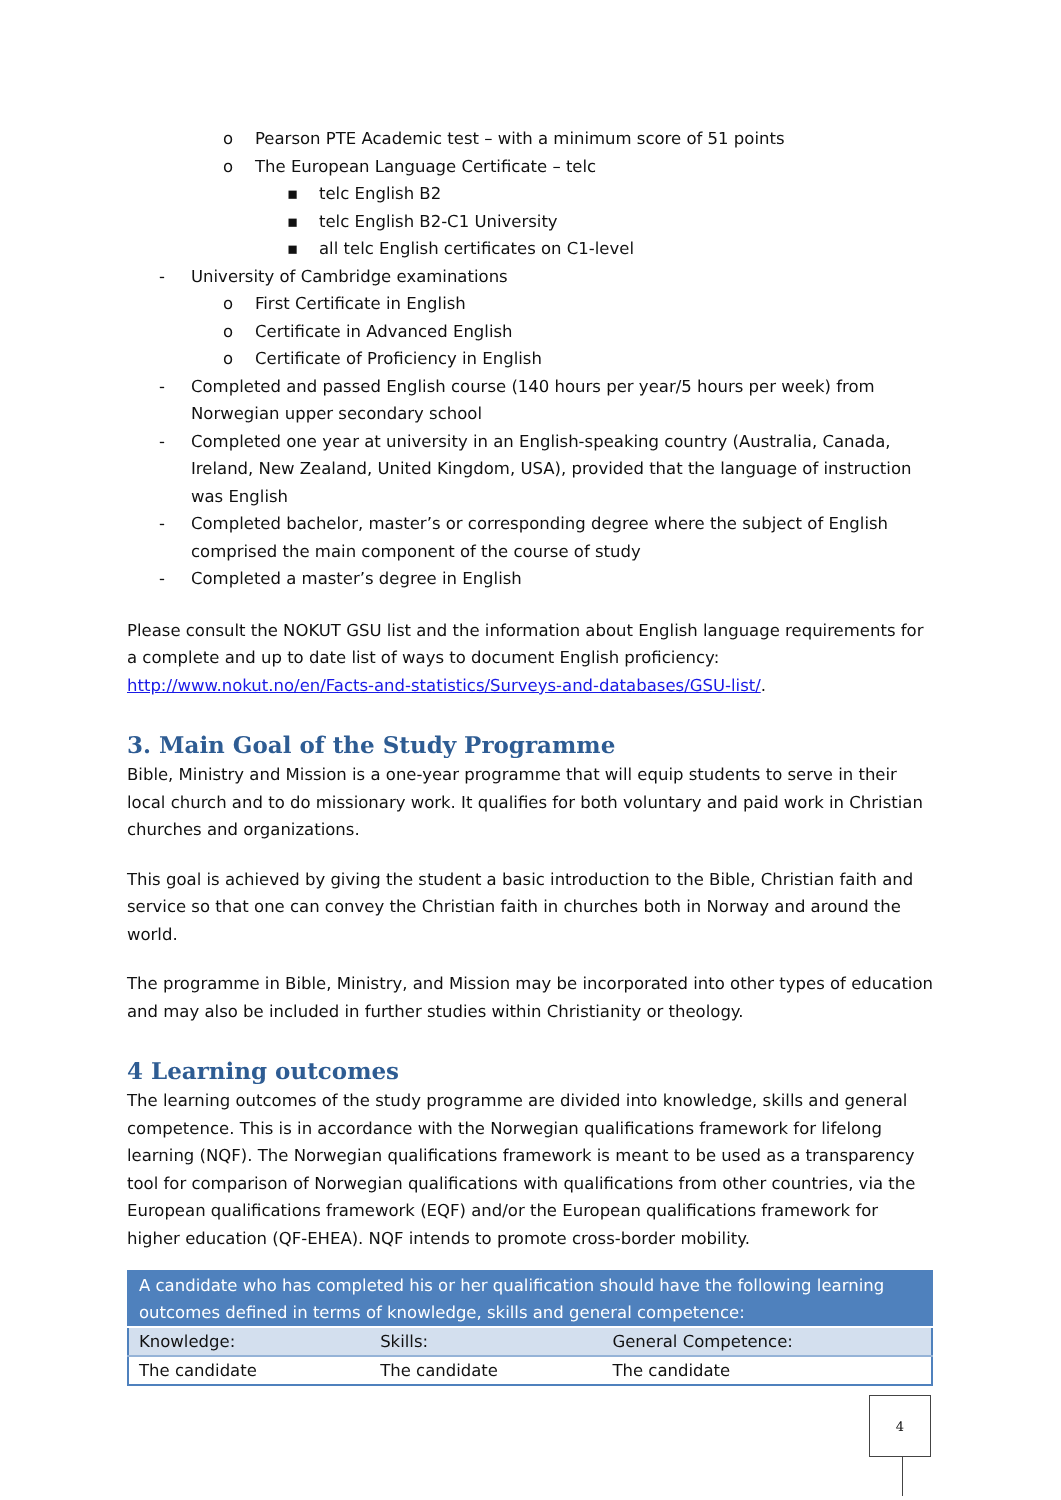o Pearson PTE Academic test – with a minimum score of 51 points
o The European Language Certificate – telc
▪ telc English B2
▪ telc English B2-C1 University
▪ all telc English certificates on C1-level
- University of Cambridge examinations
o First Certificate in English
o Certificate in Advanced English
o Certificate of Proficiency in English
- Completed and passed English course (140 hours per year/5 hours per week) from Norwegian upper secondary school
- Completed one year at university in an English-speaking country (Australia, Canada, Ireland, New Zealand, United Kingdom, USA), provided that the language of instruction was English
- Completed bachelor, master’s or corresponding degree where the subject of English comprised the main component of the course of study
- Completed a master’s degree in English
Please consult the NOKUT GSU list and the information about English language requirements for a complete and up to date list of ways to document English proficiency: http://www.nokut.no/en/Facts-and-statistics/Surveys-and-databases/GSU-list/.
3. Main Goal of the Study Programme
Bible, Ministry and Mission is a one-year programme that will equip students to serve in their local church and to do missionary work. It qualifies for both voluntary and paid work in Christian churches and organizations.
This goal is achieved by giving the student a basic introduction to the Bible, Christian faith and service so that one can convey the Christian faith in churches both in Norway and around the world.
The programme in Bible, Ministry, and Mission may be incorporated into other types of education and may also be included in further studies within Christianity or theology.
4 Learning outcomes
The learning outcomes of the study programme are divided into knowledge, skills and general competence. This is in accordance with the Norwegian qualifications framework for lifelong learning (NQF). The Norwegian qualifications framework is meant to be used as a transparency tool for comparison of Norwegian qualifications with qualifications from other countries, via the European qualifications framework (EQF) and/or the European qualifications framework for higher education (QF-EHEA). NQF intends to promote cross-border mobility.
| A candidate who has completed his or her qualification should have the following learning outcomes defined in terms of knowledge, skills and general competence: | | |
| Knowledge: | Skills: | General Competence: |
| The candidate | The candidate | The candidate |
4